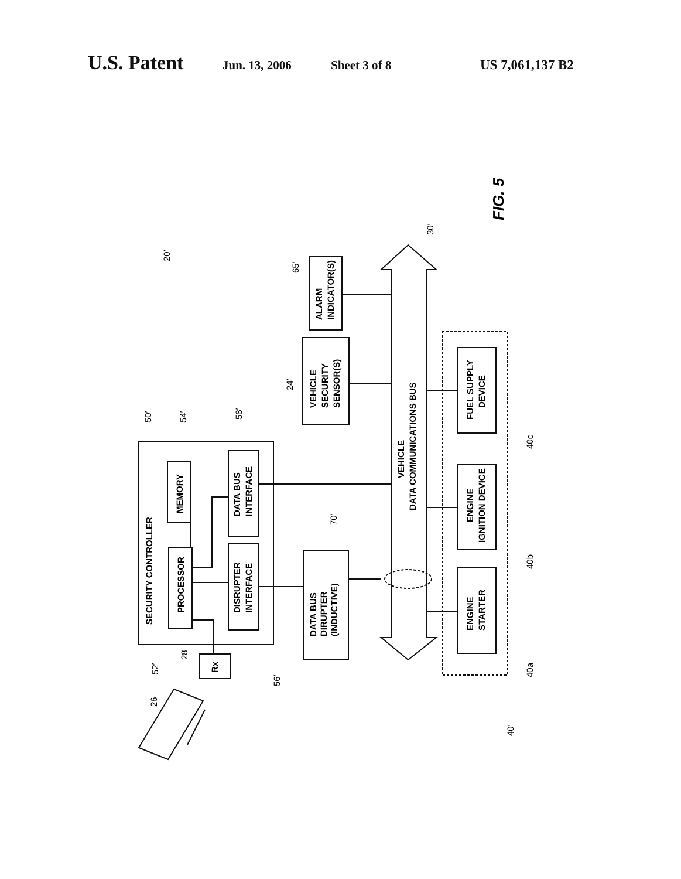U.S. Patent Jun. 13, 2006 Sheet 3 of 8 US 7,061,137 B2
SECURITY CONTROLLER
MEMORY
PROCESSOR
DATA BUS
INTERFACE
DISRUPTER
INTERFACE
DATA BUS
DIRUPTER
(INDUCTIVE)
VEHICLE
SECURITY
SENSOR(S)
ALARM
INDICATOR(S)
VEHICLE
DATA COMMUNICATIONS BUS
FUEL SUPPLY
DEVICE
ENGINE
IGNITION DEVICE
ENGINE
STARTER
Rx
FIG. 5
20′
50′
54′
58′
52′
28
56′
70′
24′
65′
30′
40c
40b
40a
40′
26